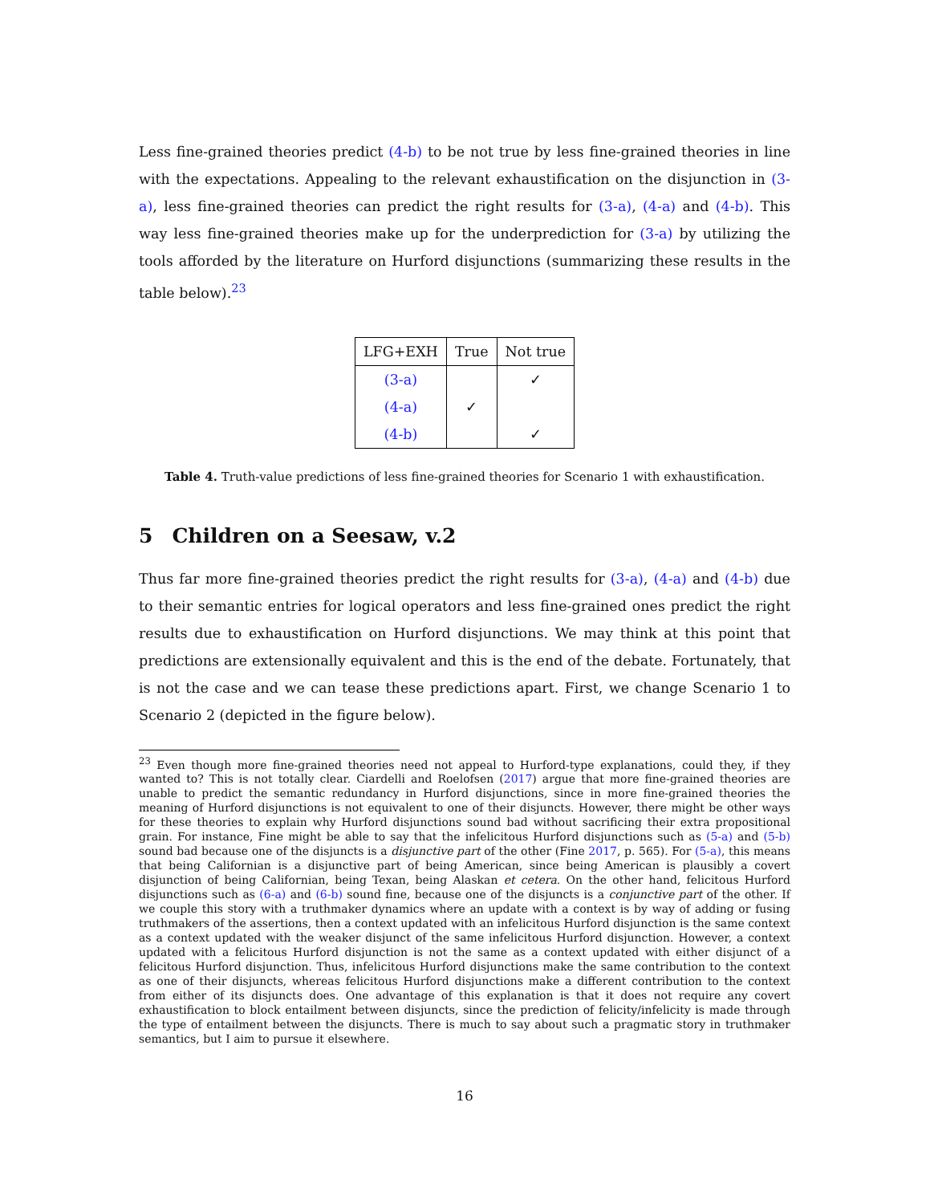Less fine-grained theories predict (4-b) to be not true by less fine-grained theories in line with the expectations. Appealing to the relevant exhaustification on the disjunction in (3-a), less fine-grained theories can predict the right results for (3-a), (4-a) and (4-b). This way less fine-grained theories make up for the underprediction for (3-a) by utilizing the tools afforded by the literature on Hurford disjunctions (summarizing these results in the table below).<sup>23</sup>
| LFG+EXH | True | Not true |
| --- | --- | --- |
| (3-a) | | ✓ |
| (4-a) | ✓ | |
| (4-b) | | ✓ |
Table 4. Truth-value predictions of less fine-grained theories for Scenario 1 with exhaustification.
5 Children on a Seesaw, v.2
Thus far more fine-grained theories predict the right results for (3-a), (4-a) and (4-b) due to their semantic entries for logical operators and less fine-grained ones predict the right results due to exhaustification on Hurford disjunctions. We may think at this point that predictions are extensionally equivalent and this is the end of the debate. Fortunately, that is not the case and we can tease these predictions apart. First, we change Scenario 1 to Scenario 2 (depicted in the figure below).
<sup>23</sup> Even though more fine-grained theories need not appeal to Hurford-type explanations, could they, if they wanted to? This is not totally clear. Ciardelli and Roelofsen (2017) argue that more fine-grained theories are unable to predict the semantic redundancy in Hurford disjunctions, since in more fine-grained theories the meaning of Hurford disjunctions is not equivalent to one of their disjuncts. However, there might be other ways for these theories to explain why Hurford disjunctions sound bad without sacrificing their extra propositional grain. For instance, Fine might be able to say that the infelicitous Hurford disjunctions such as (5-a) and (5-b) sound bad because one of the disjuncts is a disjunctive part of the other (Fine 2017, p. 565). For (5-a), this means that being Californian is a disjunctive part of being American, since being American is plausibly a covert disjunction of being Californian, being Texan, being Alaskan et cetera. On the other hand, felicitous Hurford disjunctions such as (6-a) and (6-b) sound fine, because one of the disjuncts is a conjunctive part of the other. If we couple this story with a truthmaker dynamics where an update with a context is by way of adding or fusing truthmakers of the assertions, then a context updated with an infelicitous Hurford disjunction is the same context as a context updated with the weaker disjunct of the same infelicitous Hurford disjunction. However, a context updated with a felicitous Hurford disjunction is not the same as a context updated with either disjunct of a felicitous Hurford disjunction. Thus, infelicitous Hurford disjunctions make the same contribution to the context as one of their disjuncts, whereas felicitous Hurford disjunctions make a different contribution to the context from either of its disjuncts does. One advantage of this explanation is that it does not require any covert exhaustification to block entailment between disjuncts, since the prediction of felicity/infelicity is made through the type of entailment between the disjuncts. There is much to say about such a pragmatic story in truthmaker semantics, but I aim to pursue it elsewhere.
16